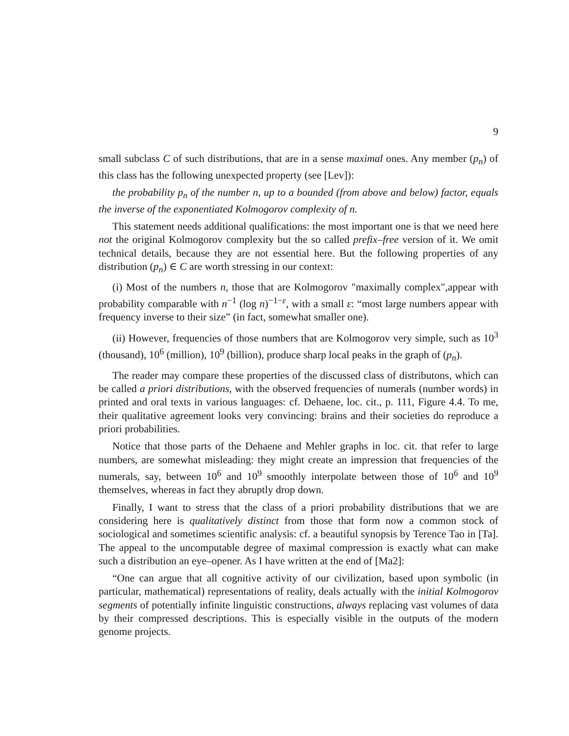9
small subclass C of such distributions, that are in a sense maximal ones. Any member (p<sub>n</sub>) of this class has the following unexpected property (see [Lev]):
the probability p<sub>n</sub> of the number n, up to a bounded (from above and below) factor, equals the inverse of the exponentiated Kolmogorov complexity of n.
This statement needs additional qualifications: the most important one is that we need here not the original Kolmogorov complexity but the so called prefix–free version of it. We omit technical details, because they are not essential here. But the following properties of any distribution (p<sub>n</sub>) ∈ C are worth stressing in our context:
(i) Most of the numbers n, those that are Kolmogorov "maximally complex",appear with probability comparable with n<sup>−1</sup> (log n)<sup>−1−ε</sup>, with a small ε: “most large numbers appear with frequency inverse to their size” (in fact, somewhat smaller one).
(ii) However, frequencies of those numbers that are Kolmogorov very simple, such as 10<sup>3</sup> (thousand), 10<sup>6</sup> (million), 10<sup>9</sup> (billion), produce sharp local peaks in the graph of (p<sub>n</sub>).
The reader may compare these properties of the discussed class of distributons, which can be called a priori distributions, with the observed frequencies of numerals (number words) in printed and oral texts in various languages: cf. Dehaene, loc. cit., p. 111, Figure 4.4. To me, their qualitative agreement looks very convincing: brains and their societies do reproduce a priori probabilities.
Notice that those parts of the Dehaene and Mehler graphs in loc. cit. that refer to large numbers, are somewhat misleading: they might create an impression that frequencies of the numerals, say, between 10<sup>6</sup> and 10<sup>9</sup> smoothly interpolate between those of 10<sup>6</sup> and 10<sup>9</sup> themselves, whereas in fact they abruptly drop down.
Finally, I want to stress that the class of a priori probability distributions that we are considering here is qualitatively distinct from those that form now a common stock of sociological and sometimes scientific analysis: cf. a beautiful synopsis by Terence Tao in [Ta]. The appeal to the uncomputable degree of maximal compression is exactly what can make such a distribution an eye–opener. As I have written at the end of [Ma2]:
“One can argue that all cognitive activity of our civilization, based upon symbolic (in particular, mathematical) representations of reality, deals actually with the initial Kolmogorov segments of potentially infinite linguistic constructions, always replacing vast volumes of data by their compressed descriptions. This is especially visible in the outputs of the modern genome projects.